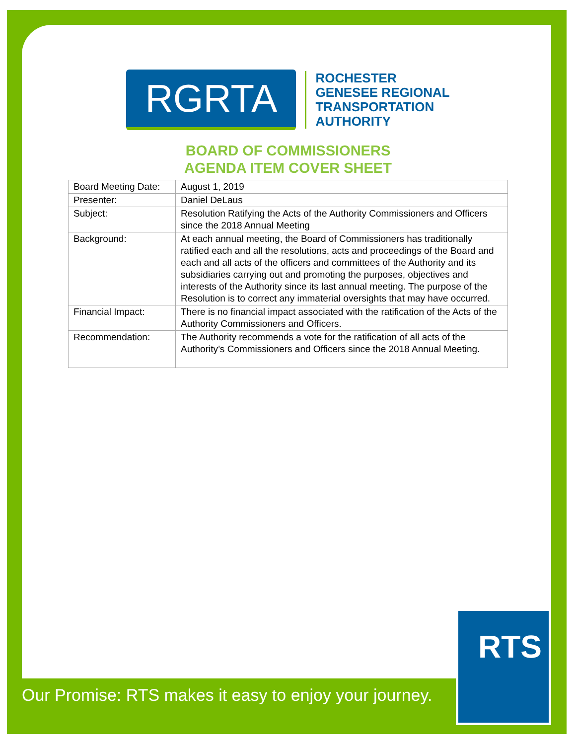RGRTA
ROCHESTER
GENESEE REGIONAL
TRANSPORTATION
AUTHORITY
BOARD OF COMMISSIONERS
AGENDA ITEM COVER SHEET
| Board Meeting Date: | August 1, 2019 |
| Presenter: | Daniel DeLaus |
| Subject: | Resolution Ratifying the Acts of the Authority Commissioners and Officers since the 2018 Annual Meeting |
| Background: | At each annual meeting, the Board of Commissioners has traditionally ratified each and all the resolutions, acts and proceedings of the Board and each and all acts of the officers and committees of the Authority and its subsidiaries carrying out and promoting the purposes, objectives and interests of the Authority since its last annual meeting. The purpose of the Resolution is to correct any immaterial oversights that may have occurred. |
| Financial Impact: | There is no financial impact associated with the ratification of the Acts of the Authority Commissioners and Officers. |
| Recommendation: | The Authority recommends a vote for the ratification of all acts of the Authority’s Commissioners and Officers since the 2018 Annual Meeting. |
Our Promise: RTS makes it easy to enjoy your journey.
RTS